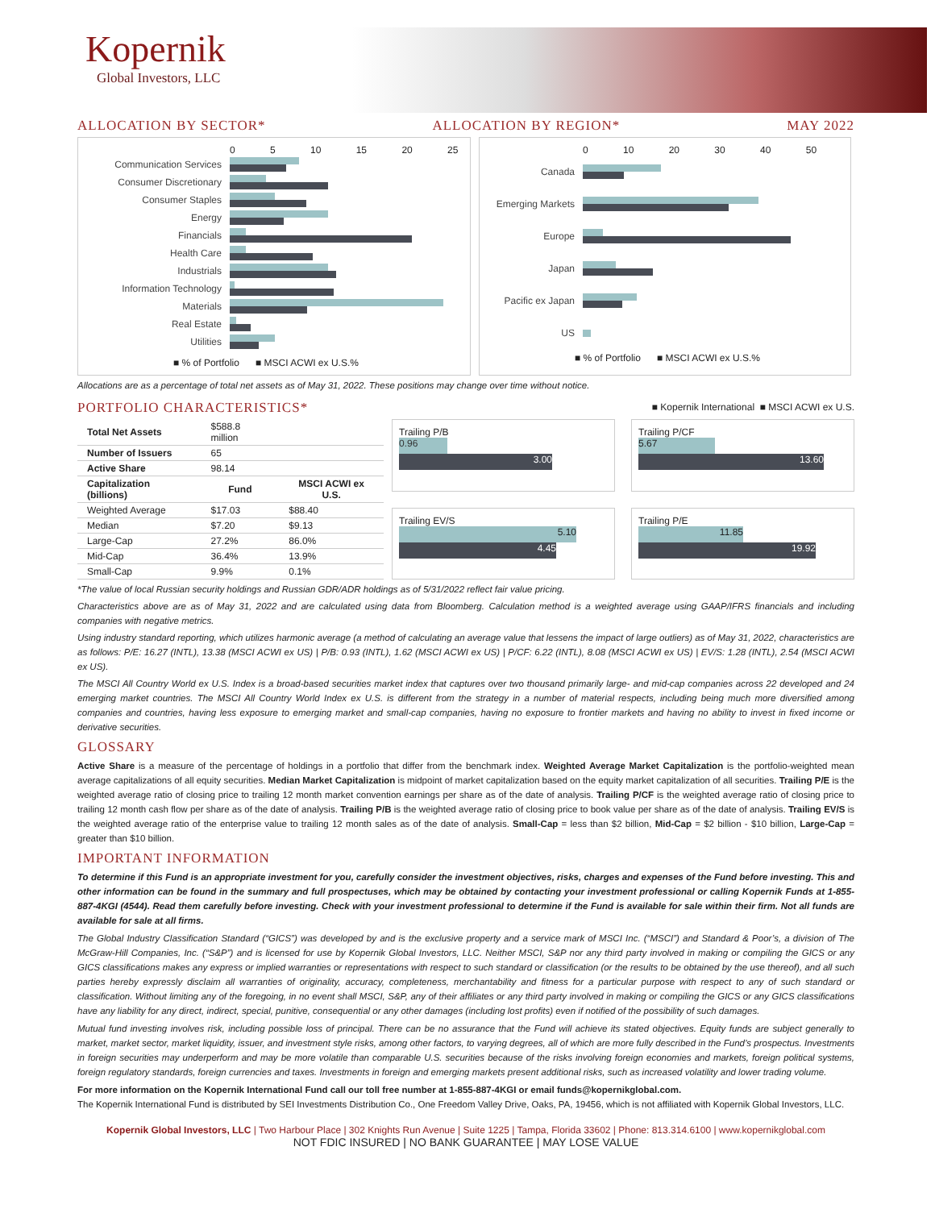Kopernik
Global Investors, LLC
ALLOCATION BY SECTOR* ALLOCATION BY REGION* MAY 2022
0 5 10 15 20 25
Communication Services
Consumer Discretionary
Consumer Staples
Energy
Financials
Health Care
Industrials
Information Technology
Materials
Real Estate
Utilities
■ % of Portfolio ■ MSCI ACWI ex U.S.%
0 10 20 30 40 50
Canada
Emerging Markets
Europe
Japan
Pacific ex Japan
US
■ % of Portfolio ■ MSCI ACWI ex U.S.%
Allocations are as a percentage of total net assets as of May 31, 2022. These positions may change over time without notice.
PORTFOLIO CHARACTERISTICS*
■ Kopernik International ■ MSCI ACWI ex U.S.
| Total Net Assets | $588.8 million | |
| Number of Issuers | 65 | |
| Active Share | 98.14 | |
| Capitalization (billions) | Fund | MSCI ACWI ex U.S. |
| Weighted Average | $17.03 | $88.40 |
| Median | $7.20 | $9.13 |
| Large-Cap | 27.2% | 86.0% |
| Mid-Cap | 36.4% | 13.9% |
| Small-Cap | 9.9% | 0.1% |
Trailing P/B
0.96
3.00
Trailing P/CF
5.67
13.60
Trailing EV/S
5.10
4.45
Trailing P/E
11.85
19.92
*The value of local Russian security holdings and Russian GDR/ADR holdings as of 5/31/2022 reflect fair value pricing.
Characteristics above are as of May 31, 2022 and are calculated using data from Bloomberg. Calculation method is a weighted average using GAAP/IFRS financials and including companies with negative metrics.
Using industry standard reporting, which utilizes harmonic average (a method of calculating an average value that lessens the impact of large outliers) as of May 31, 2022, characteristics are as follows: P/E: 16.27 (INTL), 13.38 (MSCI ACWI ex US) | P/B: 0.93 (INTL), 1.62 (MSCI ACWI ex US) | P/CF: 6.22 (INTL), 8.08 (MSCI ACWI ex US) | EV/S: 1.28 (INTL), 2.54 (MSCI ACWI ex US).
The MSCI All Country World ex U.S. Index is a broad-based securities market index that captures over two thousand primarily large- and mid-cap companies across 22 developed and 24 emerging market countries. The MSCI All Country World Index ex U.S. is different from the strategy in a number of material respects, including being much more diversified among companies and countries, having less exposure to emerging market and small-cap companies, having no exposure to frontier markets and having no ability to invest in fixed income or derivative securities.
GLOSSARY
Active Share is a measure of the percentage of holdings in a portfolio that differ from the benchmark index. Weighted Average Market Capitalization is the portfolio-weighted mean average capitalizations of all equity securities. Median Market Capitalization is midpoint of market capitalization based on the equity market capitalization of all securities. Trailing P/E is the weighted average ratio of closing price to trailing 12 month market convention earnings per share as of the date of analysis. Trailing P/CF is the weighted average ratio of closing price to trailing 12 month cash flow per share as of the date of analysis. Trailing P/B is the weighted average ratio of closing price to book value per share as of the date of analysis. Trailing EV/S is the weighted average ratio of the enterprise value to trailing 12 month sales as of the date of analysis. Small-Cap = less than $2 billion, Mid-Cap = $2 billion - $10 billion, Large-Cap = greater than $10 billion.
IMPORTANT INFORMATION
To determine if this Fund is an appropriate investment for you, carefully consider the investment objectives, risks, charges and expenses of the Fund before investing. This and other information can be found in the summary and full prospectuses, which may be obtained by contacting your investment professional or calling Kopernik Funds at 1-855-887-4KGI (4544). Read them carefully before investing. Check with your investment professional to determine if the Fund is available for sale within their firm. Not all funds are available for sale at all firms.
The Global Industry Classification Standard (“GICS”) was developed by and is the exclusive property and a service mark of MSCI Inc. (“MSCI”) and Standard & Poor’s, a division of The McGraw-Hill Companies, Inc. (“S&P”) and is licensed for use by Kopernik Global Investors, LLC. Neither MSCI, S&P nor any third party involved in making or compiling the GICS or any GICS classifications makes any express or implied warranties or representations with respect to such standard or classification (or the results to be obtained by the use thereof), and all such parties hereby expressly disclaim all warranties of originality, accuracy, completeness, merchantability and fitness for a particular purpose with respect to any of such standard or classification. Without limiting any of the foregoing, in no event shall MSCI, S&P, any of their affiliates or any third party involved in making or compiling the GICS or any GICS classifications have any liability for any direct, indirect, special, punitive, consequential or any other damages (including lost profits) even if notified of the possibility of such damages.
Mutual fund investing involves risk, including possible loss of principal. There can be no assurance that the Fund will achieve its stated objectives. Equity funds are subject generally to market, market sector, market liquidity, issuer, and investment style risks, among other factors, to varying degrees, all of which are more fully described in the Fund’s prospectus. Investments in foreign securities may underperform and may be more volatile than comparable U.S. securities because of the risks involving foreign economies and markets, foreign political systems, foreign regulatory standards, foreign currencies and taxes. Investments in foreign and emerging markets present additional risks, such as increased volatility and lower trading volume.
For more information on the Kopernik International Fund call our toll free number at 1-855-887-4KGI or email funds@kopernikglobal.com.
The Kopernik International Fund is distributed by SEI Investments Distribution Co., One Freedom Valley Drive, Oaks, PA, 19456, which is not affiliated with Kopernik Global Investors, LLC.
Kopernik Global Investors, LLC | Two Harbour Place | 302 Knights Run Avenue | Suite 1225 | Tampa, Florida 33602 | Phone: 813.314.6100 | www.kopernikglobal.com
NOT FDIC INSURED | NO BANK GUARANTEE | MAY LOSE VALUE